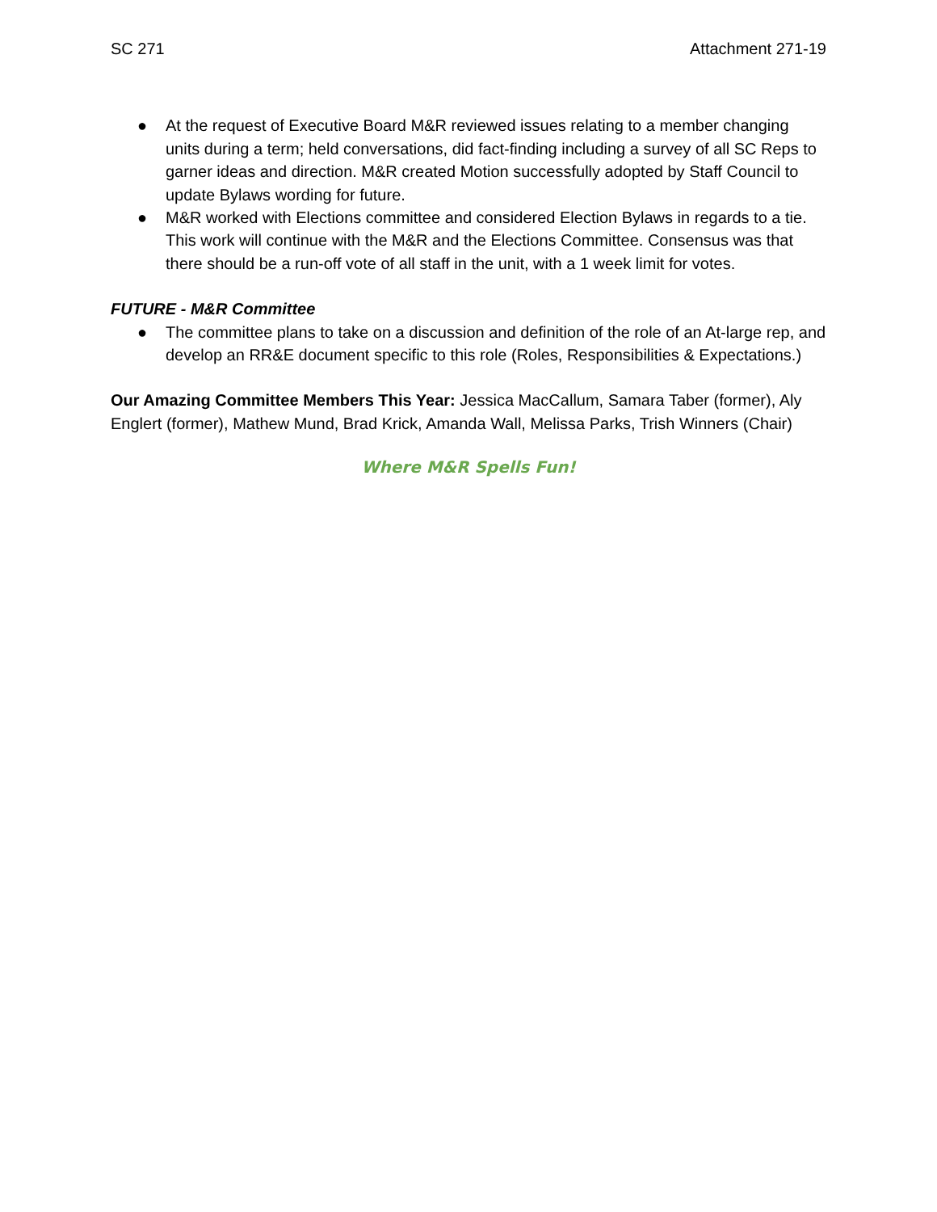SC 271 Attachment 271-19
● At the request of Executive Board M&R reviewed issues relating to a member changing units during a term; held conversations, did fact-finding including a survey of all SC Reps to garner ideas and direction. M&R created Motion successfully adopted by Staff Council to update Bylaws wording for future.
● M&R worked with Elections committee and considered Election Bylaws in regards to a tie. This work will continue with the M&R and the Elections Committee. Consensus was that there should be a run-off vote of all staff in the unit, with a 1 week limit for votes.
FUTURE - M&R Committee
● The committee plans to take on a discussion and definition of the role of an At-large rep, and develop an RR&E document specific to this role (Roles, Responsibilities & Expectations.)
Our Amazing Committee Members This Year: Jessica MacCallum, Samara Taber (former), Aly Englert (former), Mathew Mund, Brad Krick, Amanda Wall, Melissa Parks, Trish Winners (Chair)
Where M&R Spells Fun!